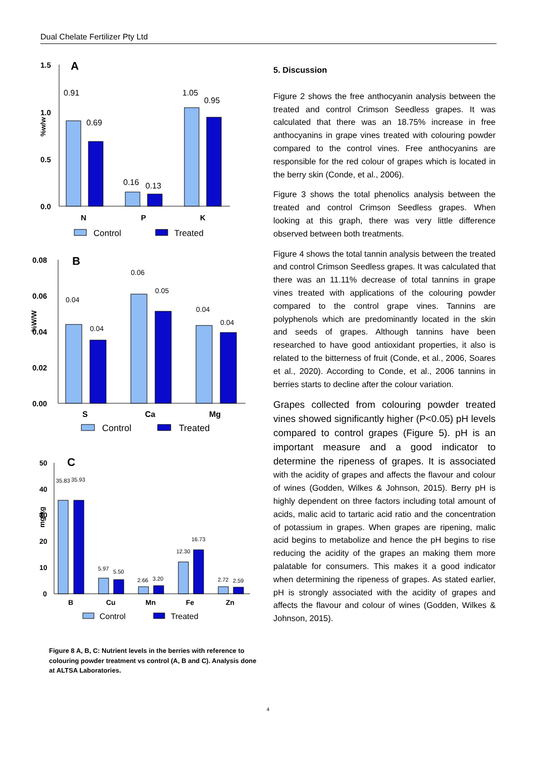Dual Chelate Fertilizer Pty Ltd
A
1.5
1.0
0.5
0.0
%w/w
0.91
0.69
0.16
0.13
1.05
0.95
N
P
K
Control
Treated
B
0.08
0.06
0.04
0.02
0.00
%W/W
0.04
0.04
0.06
0.05
0.04
0.04
S
Ca
Mg
Control
Treated
C
50
40
30
20
10
0
mg/kg
35.83
35.93
5.97
5.50
2.66
3.20
12.30
16.73
2.72
2.59
B
Cu
Mn
Fe
Zn
Control
Treated
Figure 8 A, B, C: Nutrient levels in the berries with reference to colouring powder treatment vs control (A, B and C). Analysis done at ALTSA Laboratories.
5. Discussion
Figure 2 shows the free anthocyanin analysis between the treated and control Crimson Seedless grapes. It was calculated that there was an 18.75% increase in free anthocyanins in grape vines treated with colouring powder compared to the control vines. Free anthocyanins are responsible for the red colour of grapes which is located in the berry skin (Conde, et al., 2006).
Figure 3 shows the total phenolics analysis between the treated and control Crimson Seedless grapes. When looking at this graph, there was very little difference observed between both treatments.
Figure 4 shows the total tannin analysis between the treated and control Crimson Seedless grapes. It was calculated that there was an 11.11% decrease of total tannins in grape vines treated with applications of the colouring powder compared to the control grape vines. Tannins are polyphenols which are predominantly located in the skin and seeds of grapes. Although tannins have been researched to have good antioxidant properties, it also is related to the bitterness of fruit (Conde, et al., 2006, Soares et al., 2020). According to Conde, et al., 2006 tannins in berries starts to decline after the colour variation.
Grapes collected from colouring powder treated vines showed significantly higher (P<0.05) pH levels compared to control grapes (Figure 5). pH is an important measure and a good indicator to determine the ripeness of grapes. It is associated with the acidity of grapes and affects the flavour and colour of wines (Godden, Wilkes & Johnson, 2015). Berry pH is highly dependent on three factors including total amount of acids, malic acid to tartaric acid ratio and the concentration of potassium in grapes. When grapes are ripening, malic acid begins to metabolize and hence the pH begins to rise reducing the acidity of the grapes an making them more palatable for consumers. This makes it a good indicator when determining the ripeness of grapes. As stated earlier, pH is strongly associated with the acidity of grapes and affects the flavour and colour of wines (Godden, Wilkes & Johnson, 2015).
4